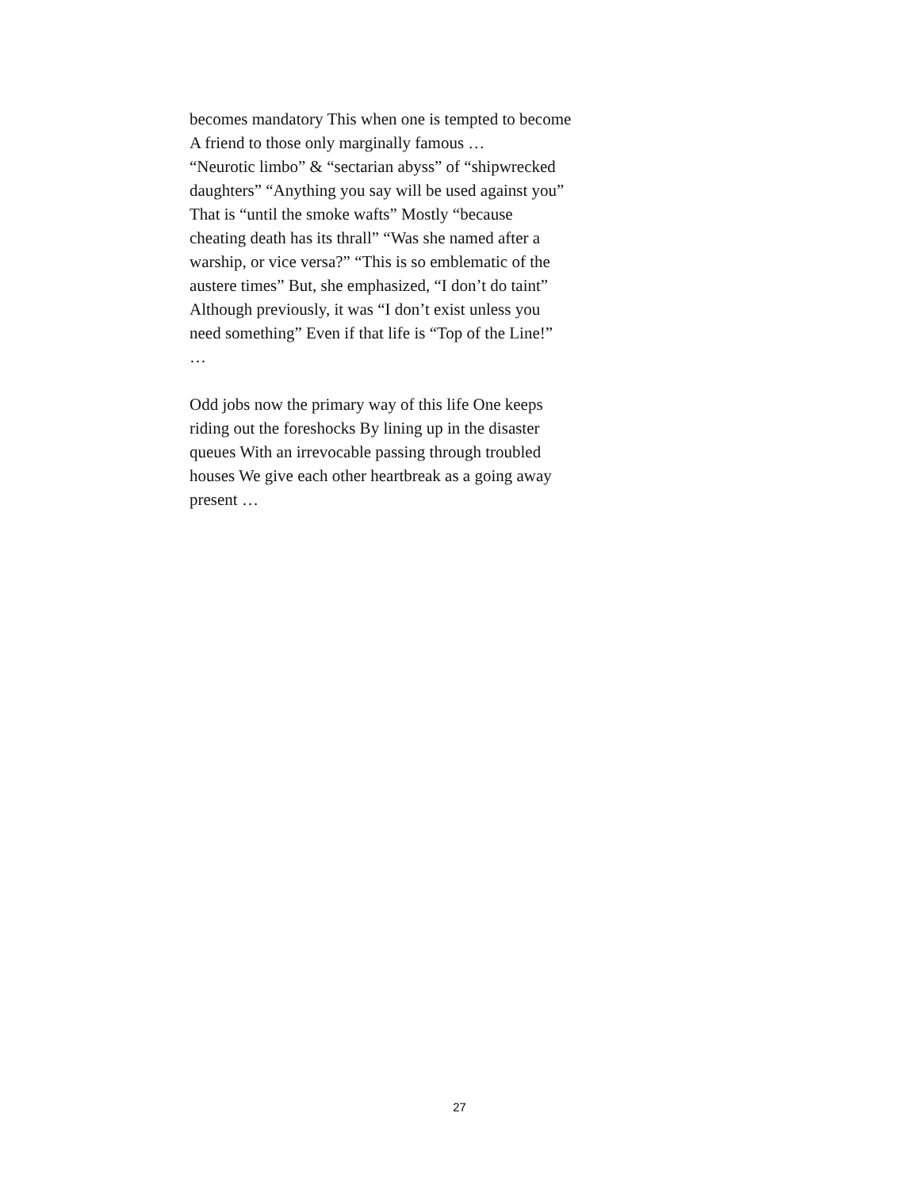becomes mandatory This when one is tempted to become
A friend to those only marginally famous …
“Neurotic limbo” & “sectarian abyss” of “shipwrecked
daughters” “Anything you say will be used against you”
That is “until the smoke wafts” Mostly “because
cheating death has its thrall” “Was she named after a
warship, or vice versa?” “This is so emblematic of the
austere times” But, she emphasized, “I don’t do taint”
Although previously, it was “I don’t exist unless you
need something” Even if that life is “Top of the Line!”
…
Odd jobs now the primary way of this life One keeps
riding out the foreshocks By lining up in the disaster
queues With an irrevocable passing through troubled
houses We give each other heartbreak as a going away
present …
27